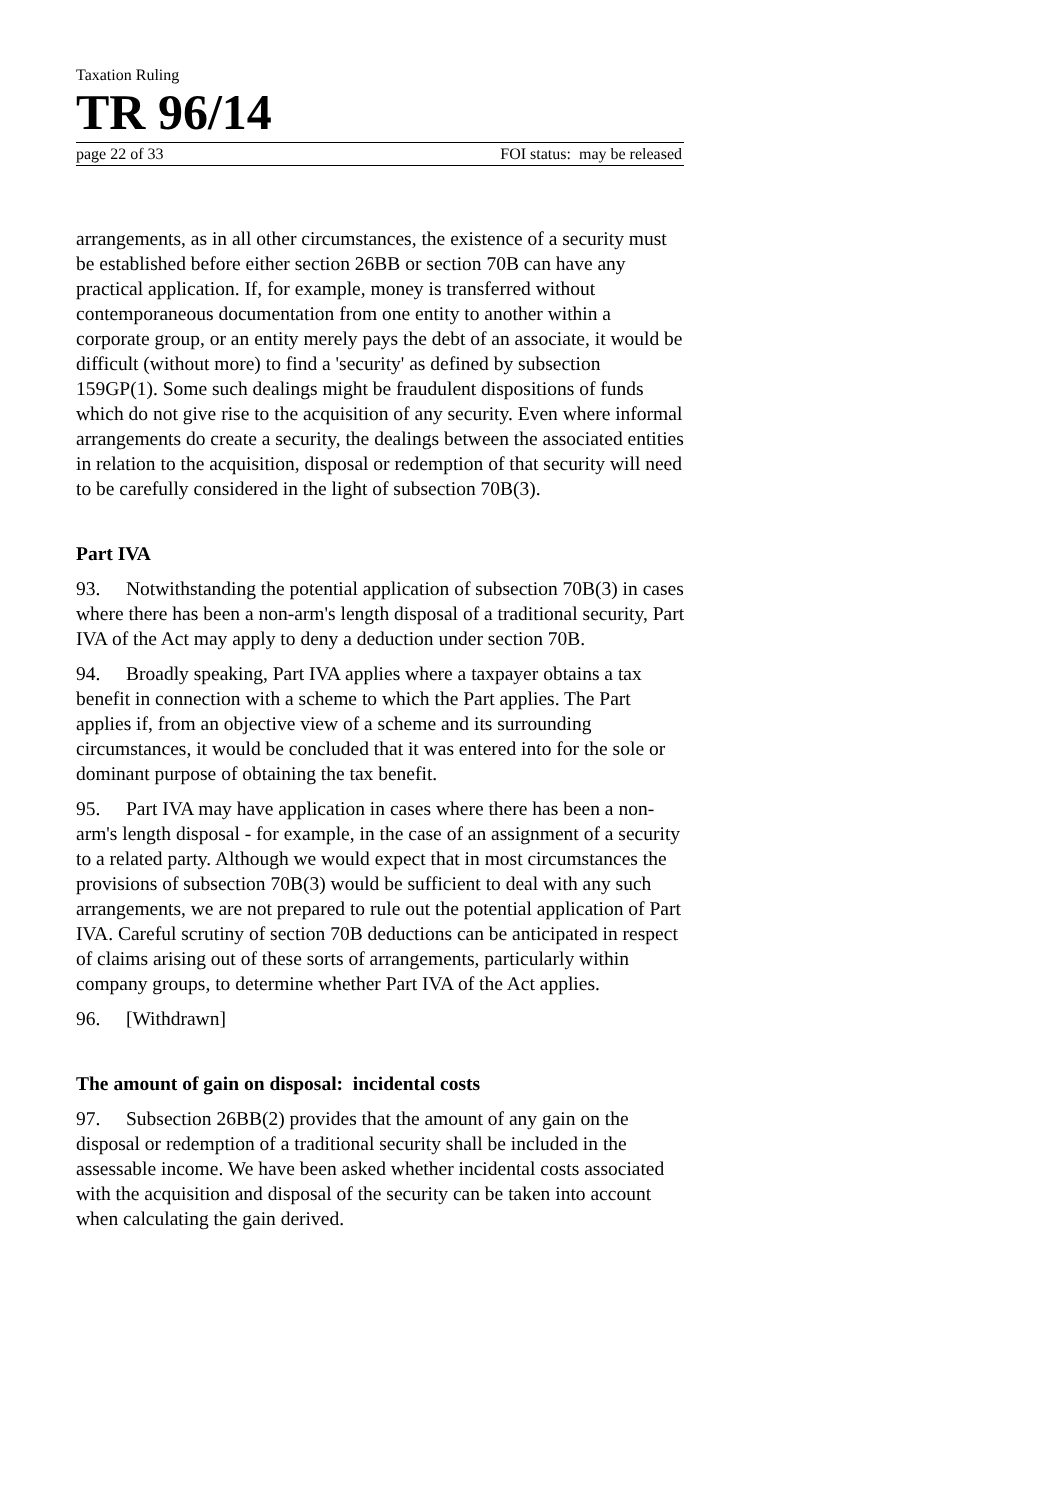Taxation Ruling
TR 96/14
page 22 of 33 FOI status: may be released
arrangements, as in all other circumstances, the existence of a security must be established before either section 26BB or section 70B can have any practical application. If, for example, money is transferred without contemporaneous documentation from one entity to another within a corporate group, or an entity merely pays the debt of an associate, it would be difficult (without more) to find a 'security' as defined by subsection 159GP(1). Some such dealings might be fraudulent dispositions of funds which do not give rise to the acquisition of any security. Even where informal arrangements do create a security, the dealings between the associated entities in relation to the acquisition, disposal or redemption of that security will need to be carefully considered in the light of subsection 70B(3).
Part IVA
93. Notwithstanding the potential application of subsection 70B(3) in cases where there has been a non-arm's length disposal of a traditional security, Part IVA of the Act may apply to deny a deduction under section 70B.
94. Broadly speaking, Part IVA applies where a taxpayer obtains a tax benefit in connection with a scheme to which the Part applies. The Part applies if, from an objective view of a scheme and its surrounding circumstances, it would be concluded that it was entered into for the sole or dominant purpose of obtaining the tax benefit.
95. Part IVA may have application in cases where there has been a non-arm's length disposal - for example, in the case of an assignment of a security to a related party. Although we would expect that in most circumstances the provisions of subsection 70B(3) would be sufficient to deal with any such arrangements, we are not prepared to rule out the potential application of Part IVA. Careful scrutiny of section 70B deductions can be anticipated in respect of claims arising out of these sorts of arrangements, particularly within company groups, to determine whether Part IVA of the Act applies.
96. [Withdrawn]
The amount of gain on disposal: incidental costs
97. Subsection 26BB(2) provides that the amount of any gain on the disposal or redemption of a traditional security shall be included in the assessable income. We have been asked whether incidental costs associated with the acquisition and disposal of the security can be taken into account when calculating the gain derived.